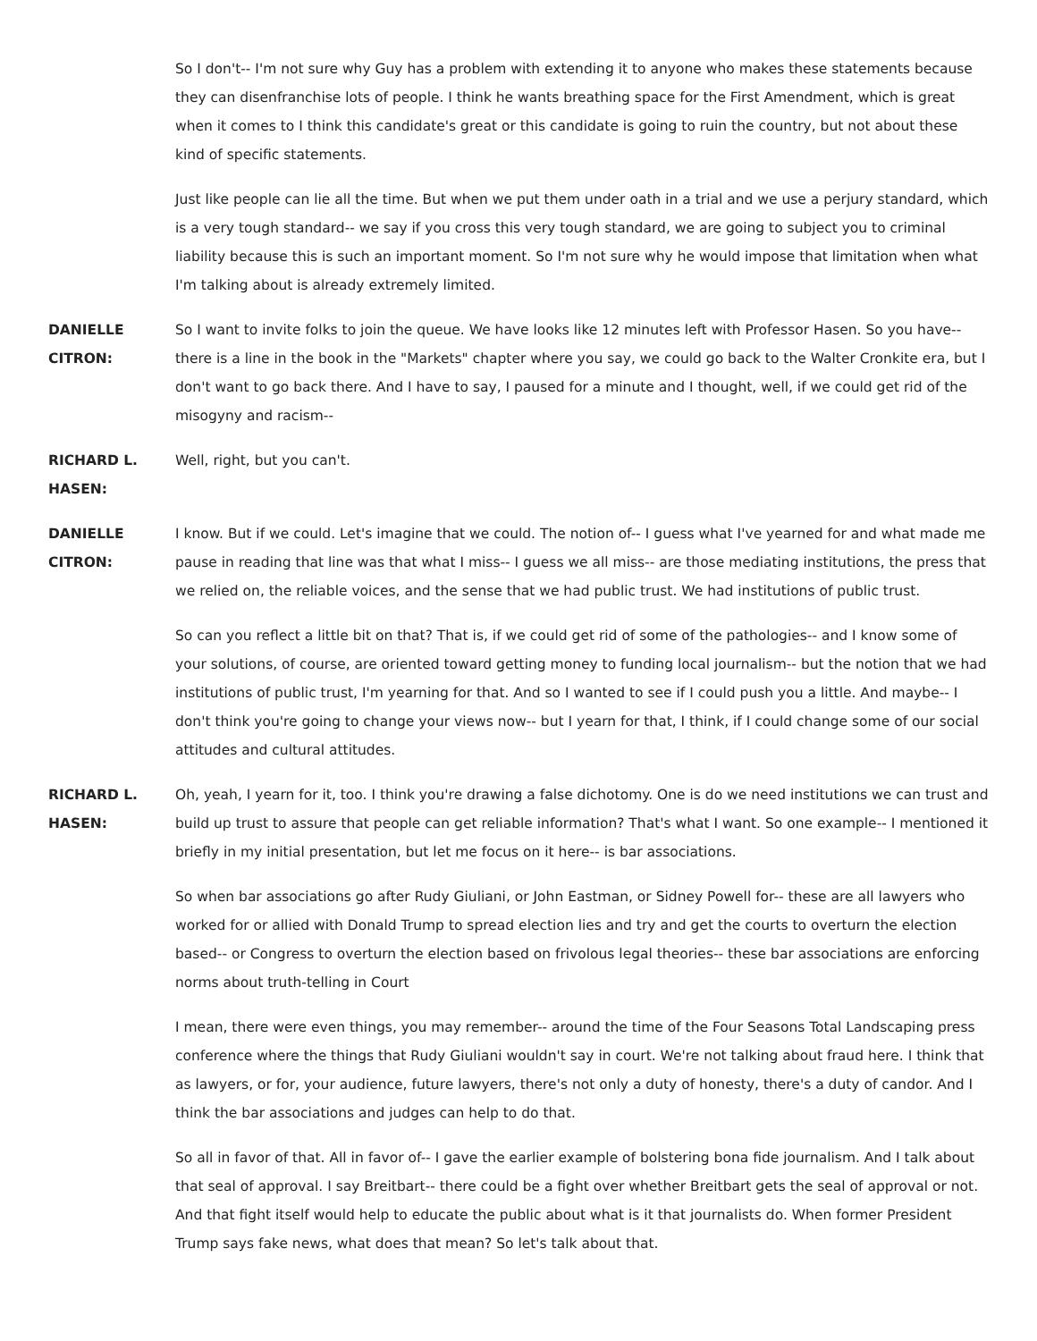So I don't-- I'm not sure why Guy has a problem with extending it to anyone who makes these statements because they can disenfranchise lots of people. I think he wants breathing space for the First Amendment, which is great when it comes to I think this candidate's great or this candidate is going to ruin the country, but not about these kind of specific statements.
Just like people can lie all the time. But when we put them under oath in a trial and we use a perjury standard, which is a very tough standard-- we say if you cross this very tough standard, we are going to subject you to criminal liability because this is such an important moment. So I'm not sure why he would impose that limitation when what I'm talking about is already extremely limited.
DANIELLE CITRON:
So I want to invite folks to join the queue. We have looks like 12 minutes left with Professor Hasen. So you have-- there is a line in the book in the "Markets" chapter where you say, we could go back to the Walter Cronkite era, but I don't want to go back there. And I have to say, I paused for a minute and I thought, well, if we could get rid of the misogyny and racism--
RICHARD L. HASEN:
Well, right, but you can't.
DANIELLE CITRON:
I know. But if we could. Let's imagine that we could. The notion of-- I guess what I've yearned for and what made me pause in reading that line was that what I miss-- I guess we all miss-- are those mediating institutions, the press that we relied on, the reliable voices, and the sense that we had public trust. We had institutions of public trust.
So can you reflect a little bit on that? That is, if we could get rid of some of the pathologies-- and I know some of your solutions, of course, are oriented toward getting money to funding local journalism-- but the notion that we had institutions of public trust, I'm yearning for that. And so I wanted to see if I could push you a little. And maybe-- I don't think you're going to change your views now-- but I yearn for that, I think, if I could change some of our social attitudes and cultural attitudes.
RICHARD L. HASEN:
Oh, yeah, I yearn for it, too. I think you're drawing a false dichotomy. One is do we need institutions we can trust and build up trust to assure that people can get reliable information? That's what I want. So one example-- I mentioned it briefly in my initial presentation, but let me focus on it here-- is bar associations.
So when bar associations go after Rudy Giuliani, or John Eastman, or Sidney Powell for-- these are all lawyers who worked for or allied with Donald Trump to spread election lies and try and get the courts to overturn the election based-- or Congress to overturn the election based on frivolous legal theories-- these bar associations are enforcing norms about truth-telling in Court
I mean, there were even things, you may remember-- around the time of the Four Seasons Total Landscaping press conference where the things that Rudy Giuliani wouldn't say in court. We're not talking about fraud here. I think that as lawyers, or for, your audience, future lawyers, there's not only a duty of honesty, there's a duty of candor. And I think the bar associations and judges can help to do that.
So all in favor of that. All in favor of-- I gave the earlier example of bolstering bona fide journalism. And I talk about that seal of approval. I say Breitbart-- there could be a fight over whether Breitbart gets the seal of approval or not. And that fight itself would help to educate the public about what is it that journalists do. When former President Trump says fake news, what does that mean? So let's talk about that.